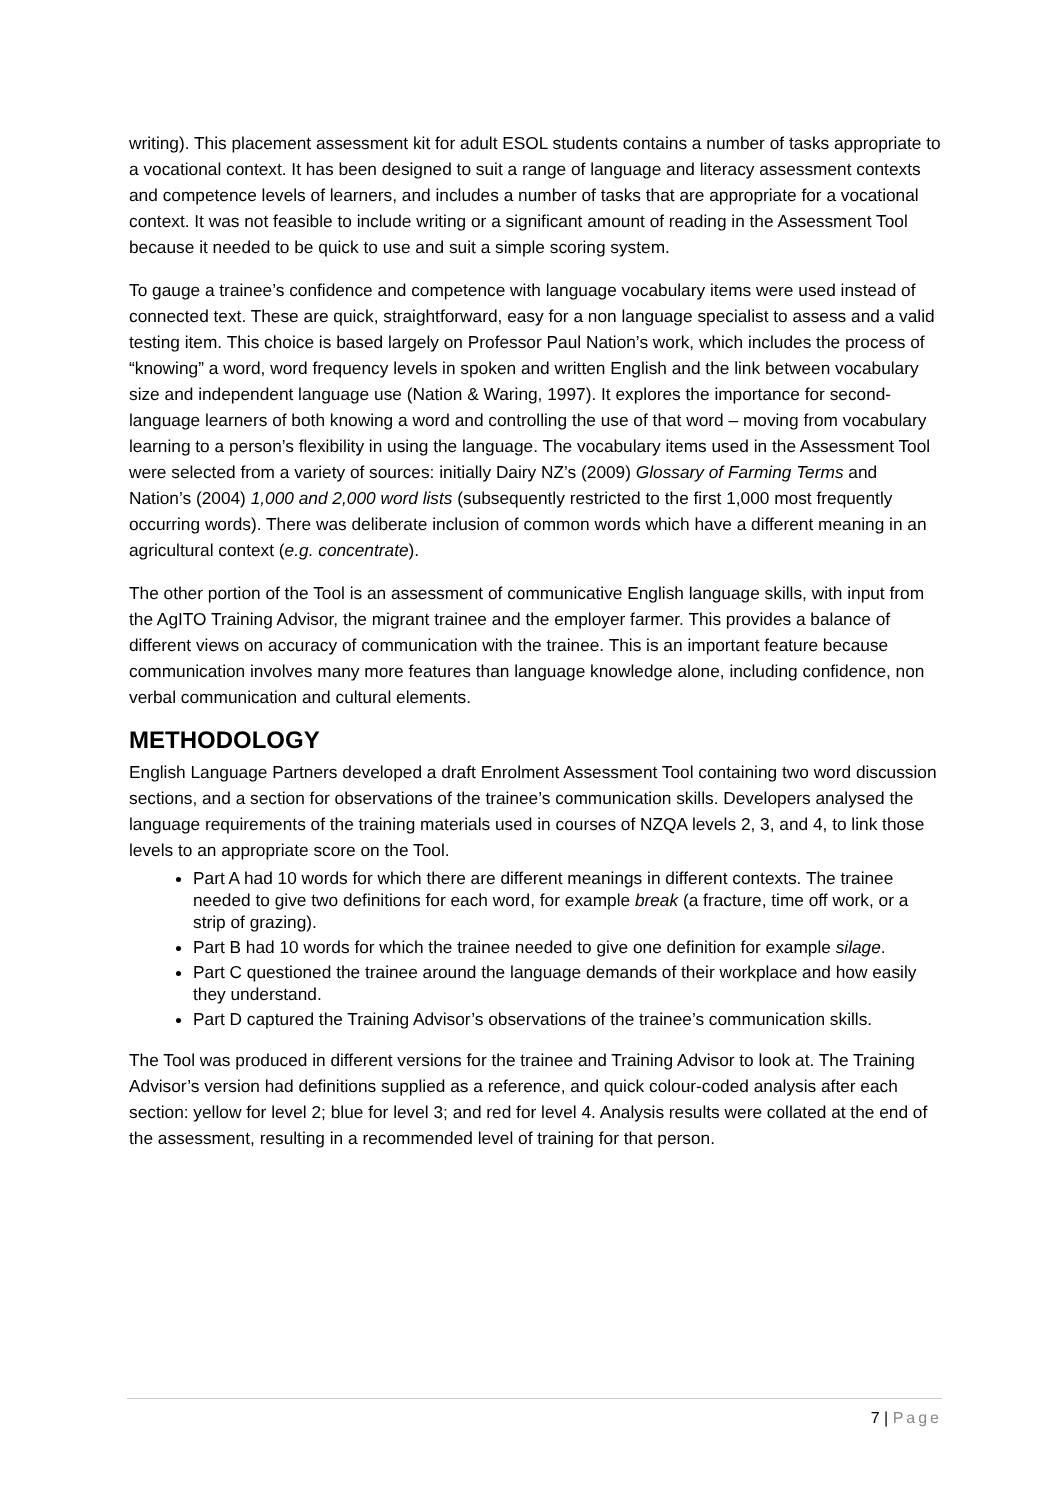writing). This placement assessment kit for adult ESOL students contains a number of tasks appropriate to a vocational context. It has been designed to suit a range of language and literacy assessment contexts and competence levels of learners, and includes a number of tasks that are appropriate for a vocational context. It was not feasible to include writing or a significant amount of reading in the Assessment Tool because it needed to be quick to use and suit a simple scoring system.
To gauge a trainee’s confidence and competence with language vocabulary items were used instead of connected text. These are quick, straightforward, easy for a non language specialist to assess and a valid testing item. This choice is based largely on Professor Paul Nation’s work, which includes the process of “knowing” a word, word frequency levels in spoken and written English and the link between vocabulary size and independent language use (Nation & Waring, 1997). It explores the importance for second-language learners of both knowing a word and controlling the use of that word – moving from vocabulary learning to a person’s flexibility in using the language. The vocabulary items used in the Assessment Tool were selected from a variety of sources: initially Dairy NZ’s (2009) Glossary of Farming Terms and Nation’s (2004) 1,000 and 2,000 word lists (subsequently restricted to the first 1,000 most frequently occurring words). There was deliberate inclusion of common words which have a different meaning in an agricultural context (e.g. concentrate).
The other portion of the Tool is an assessment of communicative English language skills, with input from the AgITO Training Advisor, the migrant trainee and the employer farmer. This provides a balance of different views on accuracy of communication with the trainee. This is an important feature because communication involves many more features than language knowledge alone, including confidence, non verbal communication and cultural elements.
METHODOLOGY
English Language Partners developed a draft Enrolment Assessment Tool containing two word discussion sections, and a section for observations of the trainee’s communication skills. Developers analysed the language requirements of the training materials used in courses of NZQA levels 2, 3, and 4, to link those levels to an appropriate score on the Tool.
Part A had 10 words for which there are different meanings in different contexts. The trainee needed to give two definitions for each word, for example break (a fracture, time off work, or a strip of grazing).
Part B had 10 words for which the trainee needed to give one definition for example silage.
Part C questioned the trainee around the language demands of their workplace and how easily they understand.
Part D captured the Training Advisor’s observations of the trainee’s communication skills.
The Tool was produced in different versions for the trainee and Training Advisor to look at. The Training Advisor’s version had definitions supplied as a reference, and quick colour-coded analysis after each section: yellow for level 2; blue for level 3; and red for level 4. Analysis results were collated at the end of the assessment, resulting in a recommended level of training for that person.
7 | Page